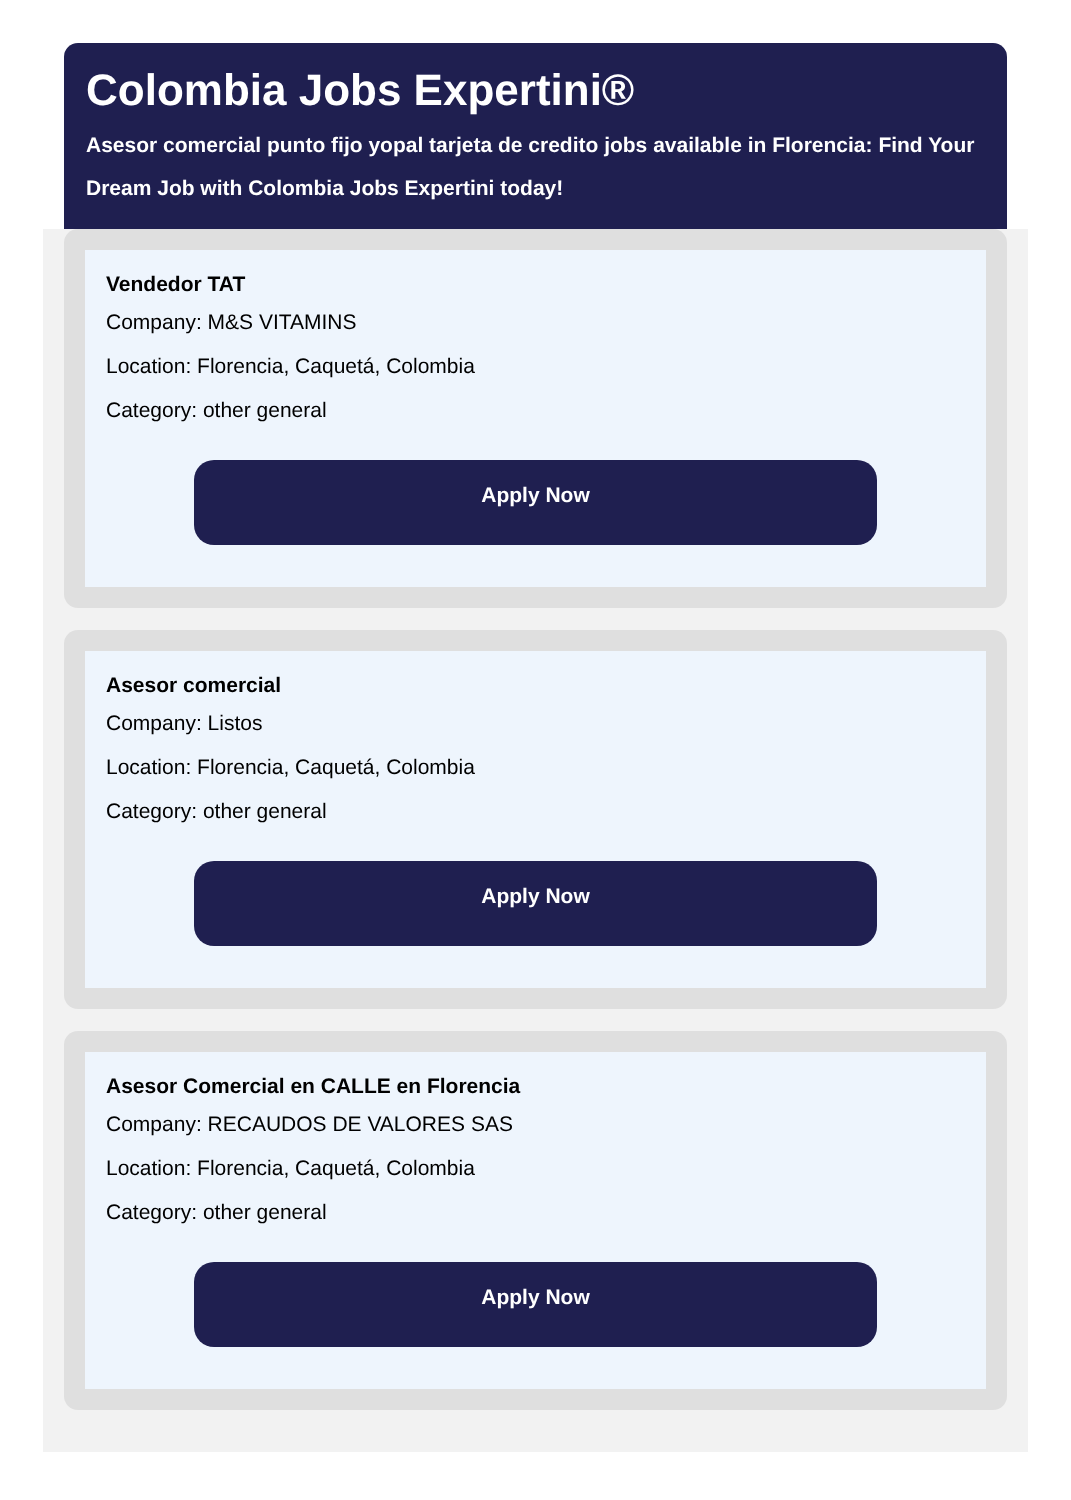Colombia Jobs Expertini®
Asesor comercial punto fijo yopal tarjeta de credito jobs available in Florencia: Find Your Dream Job with Colombia Jobs Expertini today!
Vendedor TAT
Company: M&S VITAMINS
Location: Florencia, Caquetá, Colombia
Category: other general
Apply Now
Asesor comercial
Company: Listos
Location: Florencia, Caquetá, Colombia
Category: other general
Apply Now
Asesor Comercial en CALLE en Florencia
Company: RECAUDOS DE VALORES SAS
Location: Florencia, Caquetá, Colombia
Category: other general
Apply Now